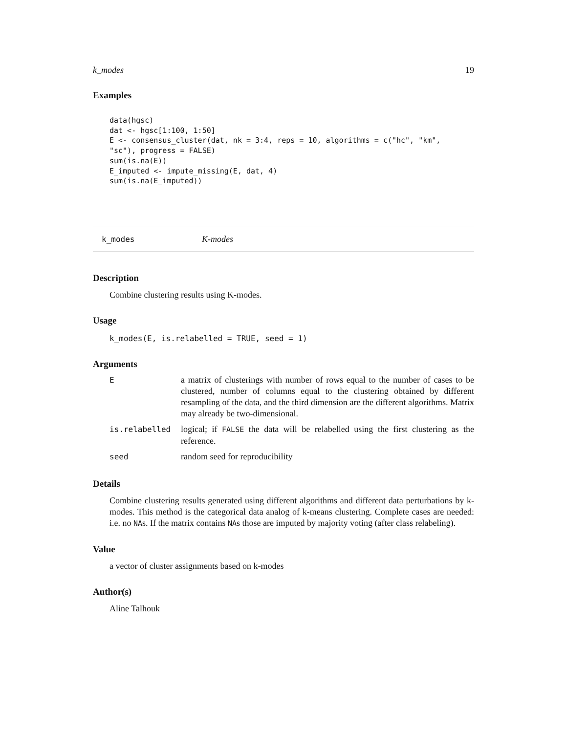k_modes 19
Examples
data(hgsc)
dat <- hgsc[1:100, 1:50]
E <- consensus_cluster(dat, nk = 3:4, reps = 10, algorithms = c("hc", "km",
"sc"), progress = FALSE)
sum(is.na(E))
E_imputed <- impute_missing(E, dat, 4)
sum(is.na(E_imputed))
k_modes K-modes
Description
Combine clustering results using K-modes.
Usage
k_modes(E, is.relabelled = TRUE, seed = 1)
Arguments
| E | a matrix of clusterings with number of rows equal to the number of cases to be clustered, number of columns equal to the clustering obtained by different resampling of the data, and the third dimension are the different algorithms. Matrix may already be two-dimensional. |
| is.relabelled | logical; if FALSE the data will be relabelled using the first clustering as the reference. |
| seed | random seed for reproducibility |
Details
Combine clustering results generated using different algorithms and different data perturbations by k-modes. This method is the categorical data analog of k-means clustering. Complete cases are needed: i.e. no NAs. If the matrix contains NAs those are imputed by majority voting (after class relabeling).
Value
a vector of cluster assignments based on k-modes
Author(s)
Aline Talhouk